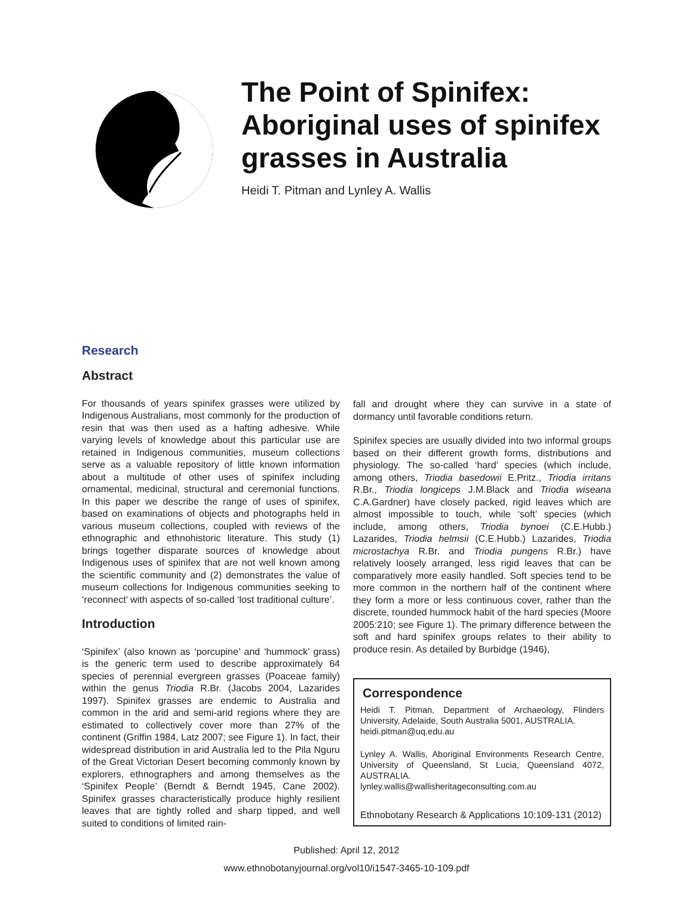The Point of Spinifex:
Aboriginal uses of spinifex
grasses in Australia
Heidi T. Pitman and Lynley A. Wallis
Research
Abstract
For thousands of years spinifex grasses were utilized by Indigenous Australians, most commonly for the production of resin that was then used as a hafting adhesive. While varying levels of knowledge about this particular use are retained in Indigenous communities, museum collections serve as a valuable repository of little known information about a multitude of other uses of spinifex including ornamental, medicinal, structural and ceremonial functions. In this paper we describe the range of uses of spinifex, based on examinations of objects and photographs held in various museum collections, coupled with reviews of the ethnographic and ethnohistoric literature. This study (1) brings together disparate sources of knowledge about Indigenous uses of spinifex that are not well known among the scientific community and (2) demonstrates the value of museum collections for Indigenous communities seeking to ‘reconnect’ with aspects of so-called ‘lost traditional culture’.
Introduction
‘Spinifex’ (also known as ‘porcupine’ and ‘hummock’ grass) is the generic term used to describe approximately 64 species of perennial evergreen grasses (Poaceae family) within the genus Triodia R.Br. (Jacobs 2004, Lazarides 1997). Spinifex grasses are endemic to Australia and common in the arid and semi-arid regions where they are estimated to collectively cover more than 27% of the continent (Griffin 1984, Latz 2007; see Figure 1). In fact, their widespread distribution in arid Australia led to the Pila Nguru of the Great Victorian Desert becoming commonly known by explorers, ethnographers and among themselves as the ‘Spinifex People’ (Berndt & Berndt 1945, Cane 2002). Spinifex grasses characteristically produce highly resilient leaves that are tightly rolled and sharp tipped, and well suited to conditions of limited rain-
fall and drought where they can survive in a state of dormancy until favorable conditions return.
Spinifex species are usually divided into two informal groups based on their different growth forms, distributions and physiology. The so-called ‘hard’ species (which include, among others, Triodia basedowii E.Pritz., Triodia irritans R.Br., Triodia longiceps J.M.Black and Triodia wiseana C.A.Gardner) have closely packed, rigid leaves which are almost impossible to touch, while ‘soft’ species (which include, among others, Triodia bynoei (C.E.Hubb.) Lazarides, Triodia helmsii (C.E.Hubb.) Lazarides, Triodia microstachya R.Br. and Triodia pungens R.Br.) have relatively loosely arranged, less rigid leaves that can be comparatively more easily handled. Soft species tend to be more common in the northern half of the continent where they form a more or less continuous cover, rather than the discrete, rounded hummock habit of the hard species (Moore 2005:210; see Figure 1). The primary difference between the soft and hard spinifex groups relates to their ability to produce resin. As detailed by Burbidge (1946),
Correspondence
Heidi T. Pitman, Department of Archaeology, Flinders University, Adelaide, South Australia 5001, AUSTRALIA.
heidi.pitman@uq.edu.au
Lynley A. Wallis, Aboriginal Environments Research Centre, University of Queensland, St Lucia, Queensland 4072, AUSTRALIA.
lynley.wallis@wallisheritageconsulting.com.au
Ethnobotany Research & Applications 10:109-131 (2012)
Published: April 12, 2012
www.ethnobotanyjournal.org/vol10/i1547-3465-10-109.pdf